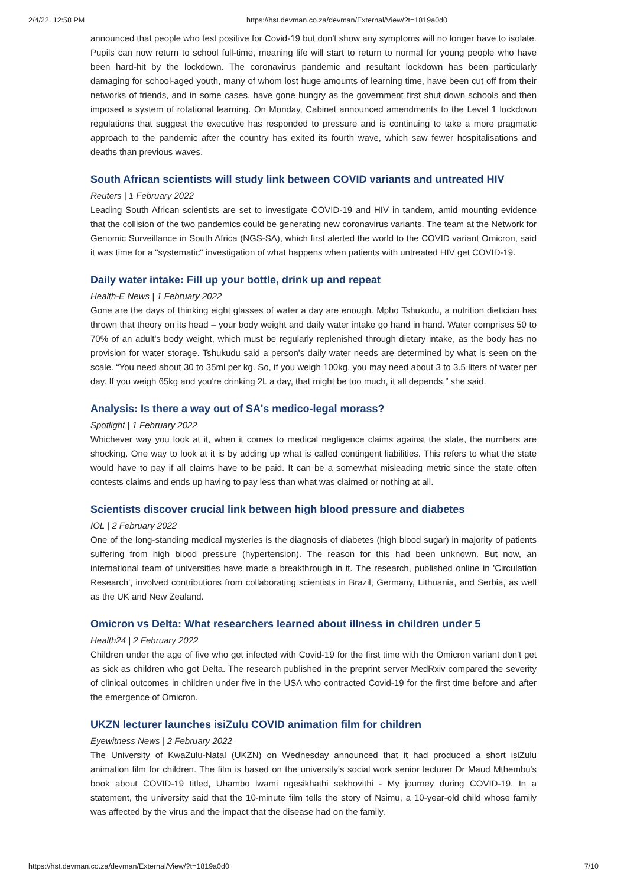2/4/22, 12:58 PM https://hst.devman.co.za/devman/External/View/?t=1819a0d0
announced that people who test positive for Covid-19 but don't show any symptoms will no longer have to isolate. Pupils can now return to school full-time, meaning life will start to return to normal for young people who have been hard-hit by the lockdown. The coronavirus pandemic and resultant lockdown has been particularly damaging for school-aged youth, many of whom lost huge amounts of learning time, have been cut off from their networks of friends, and in some cases, have gone hungry as the government first shut down schools and then imposed a system of rotational learning. On Monday, Cabinet announced amendments to the Level 1 lockdown regulations that suggest the executive has responded to pressure and is continuing to take a more pragmatic approach to the pandemic after the country has exited its fourth wave, which saw fewer hospitalisations and deaths than previous waves.
South African scientists will study link between COVID variants and untreated HIV
Reuters | 1 February 2022
Leading South African scientists are set to investigate COVID-19 and HIV in tandem, amid mounting evidence that the collision of the two pandemics could be generating new coronavirus variants. The team at the Network for Genomic Surveillance in South Africa (NGS-SA), which first alerted the world to the COVID variant Omicron, said it was time for a "systematic" investigation of what happens when patients with untreated HIV get COVID-19.
Daily water intake: Fill up your bottle, drink up and repeat
Health-E News | 1 February 2022
Gone are the days of thinking eight glasses of water a day are enough. Mpho Tshukudu, a nutrition dietician has thrown that theory on its head – your body weight and daily water intake go hand in hand. Water comprises 50 to 70% of an adult's body weight, which must be regularly replenished through dietary intake, as the body has no provision for water storage. Tshukudu said a person's daily water needs are determined by what is seen on the scale. “You need about 30 to 35ml per kg. So, if you weigh 100kg, you may need about 3 to 3.5 liters of water per day. If you weigh 65kg and you're drinking 2L a day, that might be too much, it all depends,” she said.
Analysis: Is there a way out of SA's medico-legal morass?
Spotlight | 1 February 2022
Whichever way you look at it, when it comes to medical negligence claims against the state, the numbers are shocking. One way to look at it is by adding up what is called contingent liabilities. This refers to what the state would have to pay if all claims have to be paid. It can be a somewhat misleading metric since the state often contests claims and ends up having to pay less than what was claimed or nothing at all.
Scientists discover crucial link between high blood pressure and diabetes
IOL | 2 February 2022
One of the long-standing medical mysteries is the diagnosis of diabetes (high blood sugar) in majority of patients suffering from high blood pressure (hypertension). The reason for this had been unknown. But now, an international team of universities have made a breakthrough in it. The research, published online in 'Circulation Research', involved contributions from collaborating scientists in Brazil, Germany, Lithuania, and Serbia, as well as the UK and New Zealand.
Omicron vs Delta: What researchers learned about illness in children under 5
Health24 | 2 February 2022
Children under the age of five who get infected with Covid-19 for the first time with the Omicron variant don't get as sick as children who got Delta. The research published in the preprint server MedRxiv compared the severity of clinical outcomes in children under five in the USA who contracted Covid-19 for the first time before and after the emergence of Omicron.
UKZN lecturer launches isiZulu COVID animation film for children
Eyewitness News | 2 February 2022
The University of KwaZulu-Natal (UKZN) on Wednesday announced that it had produced a short isiZulu animation film for children. The film is based on the university's social work senior lecturer Dr Maud Mthembu's book about COVID-19 titled, Uhambo lwami ngesikhathi sekhovithi - My journey during COVID-19. In a statement, the university said that the 10-minute film tells the story of Nsimu, a 10-year-old child whose family was affected by the virus and the impact that the disease had on the family.
https://hst.devman.co.za/devman/External/View/?t=1819a0d0 7/10